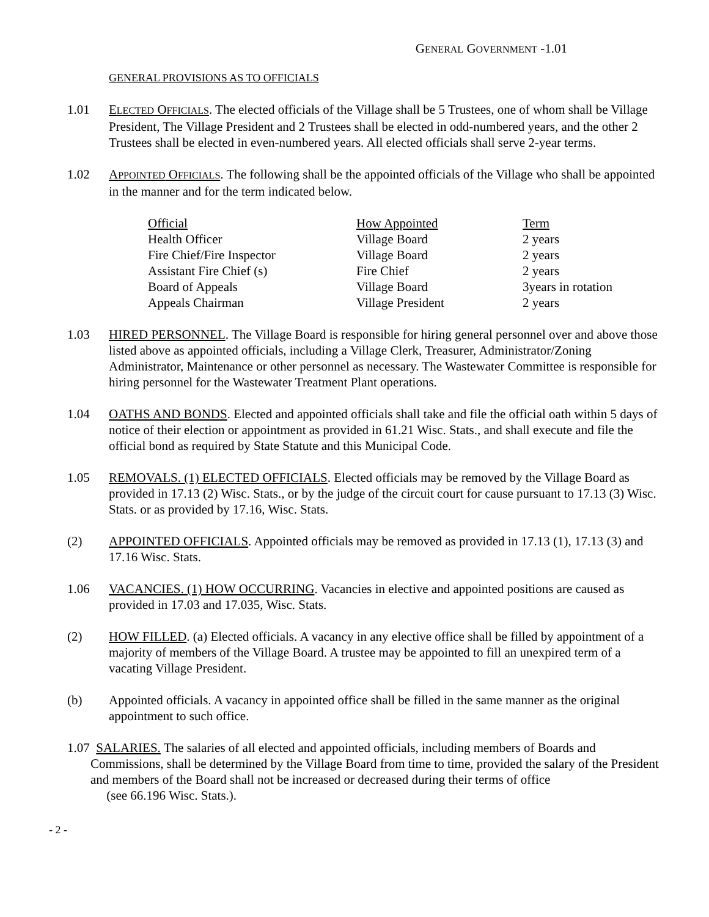GENERAL GOVERNMENT -1.01
GENERAL PROVISIONS AS TO OFFICIALS
1.01 ELECTED OFFICIALS. The elected officials of the Village shall be 5 Trustees, one of whom shall be Village President, The Village President and 2 Trustees shall be elected in odd-numbered years, and the other 2 Trustees shall be elected in even-numbered years. All elected officials shall serve 2-year terms.
1.02 APPOINTED OFFICIALS. The following shall be the appointed officials of the Village who shall be appointed in the manner and for the term indicated below.
| Official | How Appointed | Term |
| --- | --- | --- |
| Health Officer | Village Board | 2 years |
| Fire Chief/Fire Inspector | Village Board | 2 years |
| Assistant Fire Chief (s) | Fire Chief | 2 years |
| Board of Appeals | Village Board | 3years in rotation |
| Appeals Chairman | Village President | 2 years |
1.03 HIRED PERSONNEL. The Village Board is responsible for hiring general personnel over and above those listed above as appointed officials, including a Village Clerk, Treasurer, Administrator/Zoning Administrator, Maintenance or other personnel as necessary. The Wastewater Committee is responsible for hiring personnel for the Wastewater Treatment Plant operations.
1.04 OATHS AND BONDS. Elected and appointed officials shall take and file the official oath within 5 days of notice of their election or appointment as provided in 61.21 Wisc. Stats., and shall execute and file the official bond as required by State Statute and this Municipal Code.
1.05 REMOVALS. (1) ELECTED OFFICIALS. Elected officials may be removed by the Village Board as provided in 17.13 (2) Wisc. Stats., or by the judge of the circuit court for cause pursuant to 17.13 (3) Wisc. Stats. or as provided by 17.16, Wisc. Stats.
(2) APPOINTED OFFICIALS. Appointed officials may be removed as provided in 17.13 (1), 17.13 (3) and 17.16 Wisc. Stats.
1.06 VACANCIES. (1) HOW OCCURRING. Vacancies in elective and appointed positions are caused as provided in 17.03 and 17.035, Wisc. Stats.
(2) HOW FILLED. (a) Elected officials. A vacancy in any elective office shall be filled by appointment of a majority of members of the Village Board. A trustee may be appointed to fill an unexpired term of a vacating Village President.
(b) Appointed officials. A vacancy in appointed office shall be filled in the same manner as the original appointment to such office.
1.07 SALARIES. The salaries of all elected and appointed officials, including members of Boards and Commissions, shall be determined by the Village Board from time to time, provided the salary of the President and members of the Board shall not be increased or decreased during their terms of office
(see 66.196 Wisc. Stats.).
- 2 -